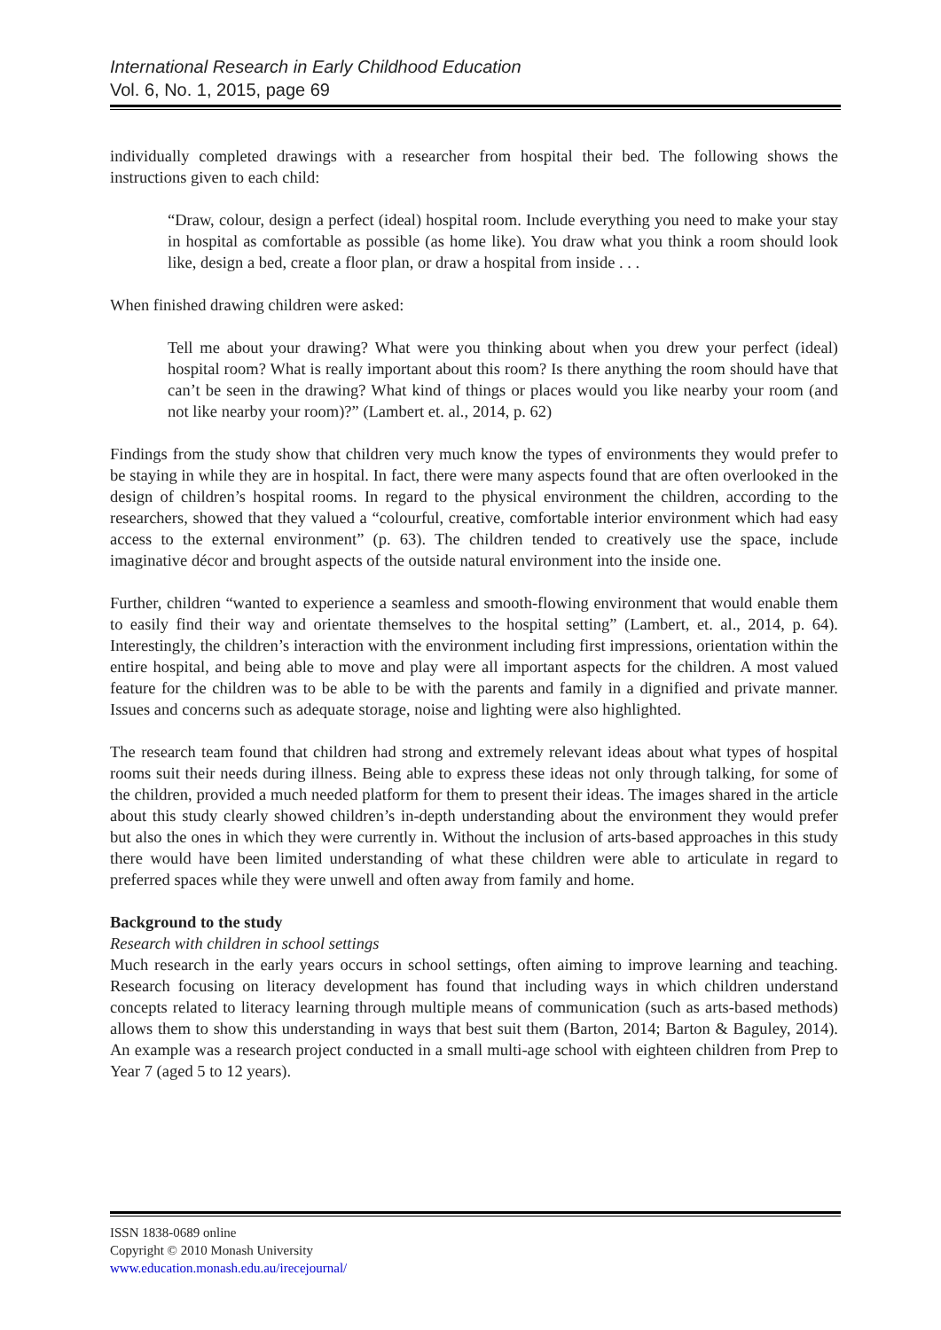International Research in Early Childhood Education
Vol. 6, No. 1, 2015, page 69
individually completed drawings with a researcher from hospital their bed. The following shows the instructions given to each child:
“Draw, colour, design a perfect (ideal) hospital room. Include everything you need to make your stay in hospital as comfortable as possible (as home like). You draw what you think a room should look like, design a bed, create a floor plan, or draw a hospital from inside . . .
When finished drawing children were asked:
Tell me about your drawing? What were you thinking about when you drew your perfect (ideal) hospital room? What is really important about this room? Is there anything the room should have that can’t be seen in the drawing? What kind of things or places would you like nearby your room (and not like nearby your room)?” (Lambert et. al., 2014, p. 62)
Findings from the study show that children very much know the types of environments they would prefer to be staying in while they are in hospital. In fact, there were many aspects found that are often overlooked in the design of children’s hospital rooms. In regard to the physical environment the children, according to the researchers, showed that they valued a “colourful, creative, comfortable interior environment which had easy access to the external environment” (p. 63). The children tended to creatively use the space, include imaginative décor and brought aspects of the outside natural environment into the inside one.
Further, children “wanted to experience a seamless and smooth-flowing environment that would enable them to easily find their way and orientate themselves to the hospital setting” (Lambert, et. al., 2014, p. 64). Interestingly, the children’s interaction with the environment including first impressions, orientation within the entire hospital, and being able to move and play were all important aspects for the children. A most valued feature for the children was to be able to be with the parents and family in a dignified and private manner. Issues and concerns such as adequate storage, noise and lighting were also highlighted.
The research team found that children had strong and extremely relevant ideas about what types of hospital rooms suit their needs during illness. Being able to express these ideas not only through talking, for some of the children, provided a much needed platform for them to present their ideas. The images shared in the article about this study clearly showed children’s in-depth understanding about the environment they would prefer but also the ones in which they were currently in. Without the inclusion of arts-based approaches in this study there would have been limited understanding of what these children were able to articulate in regard to preferred spaces while they were unwell and often away from family and home.
Background to the study
Research with children in school settings
Much research in the early years occurs in school settings, often aiming to improve learning and teaching. Research focusing on literacy development has found that including ways in which children understand concepts related to literacy learning through multiple means of communication (such as arts-based methods) allows them to show this understanding in ways that best suit them (Barton, 2014; Barton & Baguley, 2014). An example was a research project conducted in a small multi-age school with eighteen children from Prep to Year 7 (aged 5 to 12 years).
ISSN 1838-0689 online
Copyright © 2010 Monash University
www.education.monash.edu.au/irecejournal/